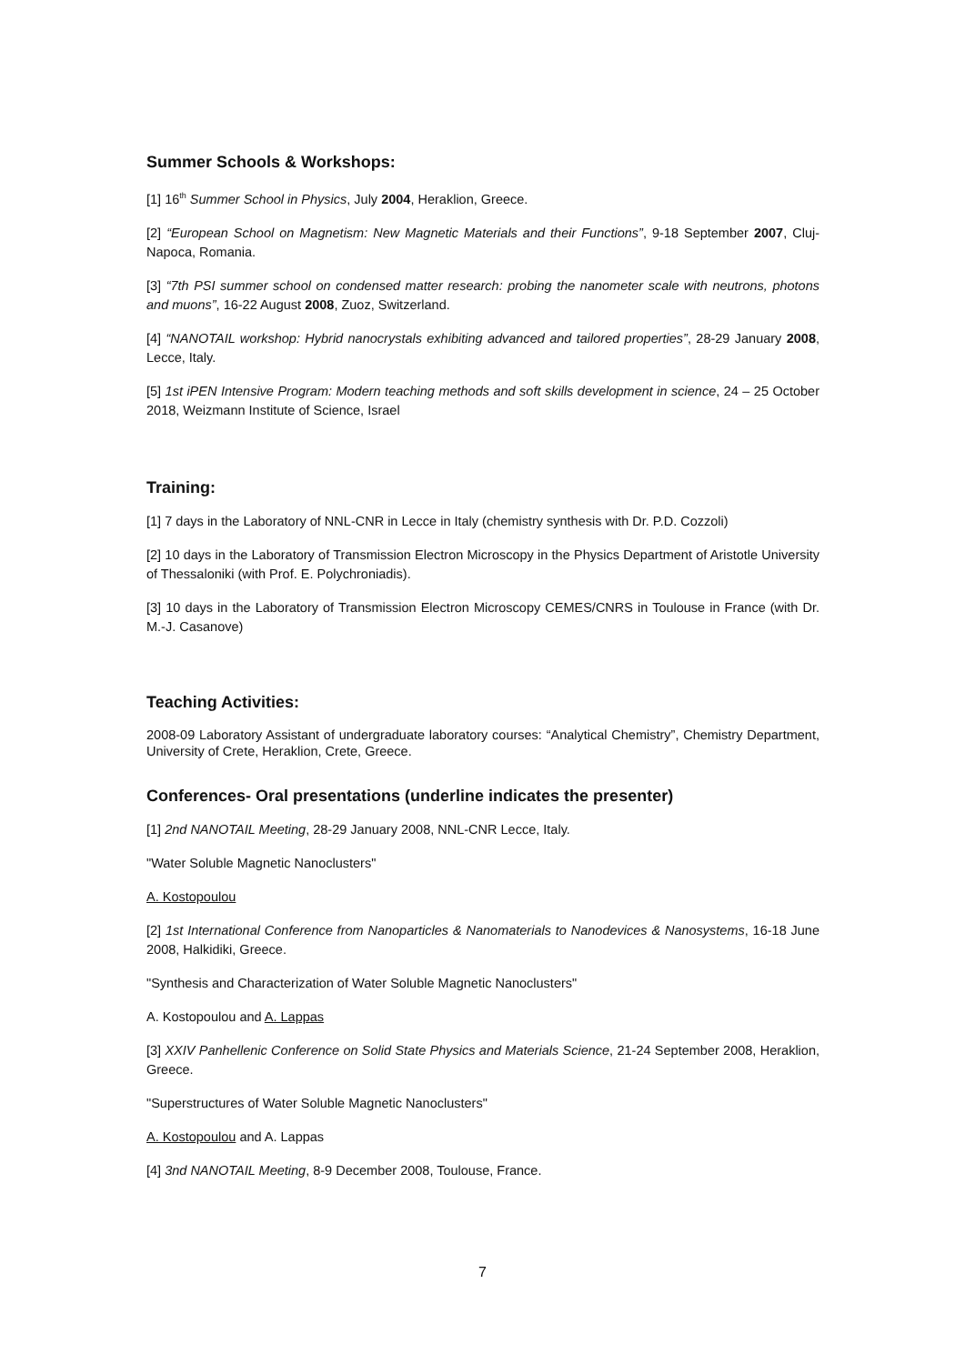Summer Schools & Workshops:
[1] 16<sup>th</sup> Summer School in Physics, July 2004, Heraklion, Greece.
[2] “European School on Magnetism: New Magnetic Materials and their Functions”, 9-18 September 2007, Cluj-Napoca, Romania.
[3] “7th PSI summer school on condensed matter research: probing the nanometer scale with neutrons, photons and muons”, 16-22 August 2008, Zuoz, Switzerland.
[4] “NANOTAIL workshop: Hybrid nanocrystals exhibiting advanced and tailored properties”, 28-29 January 2008, Lecce, Italy.
[5] 1st iPEN Intensive Program: Modern teaching methods and soft skills development in science, 24 – 25 October 2018, Weizmann Institute of Science, Israel
Training:
[1] 7 days in the Laboratory of NNL-CNR in Lecce in Italy (chemistry synthesis with Dr. P.D. Cozzoli)
[2] 10 days in the Laboratory of Transmission Electron Microscopy in the Physics Department of Aristotle University of Thessaloniki (with Prof. E. Polychroniadis).
[3] 10 days in the Laboratory of Transmission Electron Microscopy CEMES/CNRS in Toulouse in France (with Dr. M.-J. Casanove)
Teaching Activities:
2008-09 Laboratory Assistant of undergraduate laboratory courses: “Analytical Chemistry”, Chemistry Department, University of Crete, Heraklion, Crete, Greece.
Conferences- Oral presentations (underline indicates the presenter)
[1] 2nd NANOTAIL Meeting, 28-29 January 2008, NNL-CNR Lecce, Italy.
"Water Soluble Magnetic Nanoclusters"
A. Kostopoulou
[2] 1st International Conference from Nanoparticles & Nanomaterials to Nanodevices & Nanosystems, 16-18 June 2008, Halkidiki, Greece.
"Synthesis and Characterization of Water Soluble Magnetic Nanoclusters"
A. Kostopoulou and A. Lappas
[3] XXIV Panhellenic Conference on Solid State Physics and Materials Science, 21-24 September 2008, Heraklion, Greece.
"Superstructures of Water Soluble Magnetic Nanoclusters"
A. Kostopoulou and A. Lappas
[4] 3nd NANOTAIL Meeting, 8-9 December 2008, Toulouse, France.
7